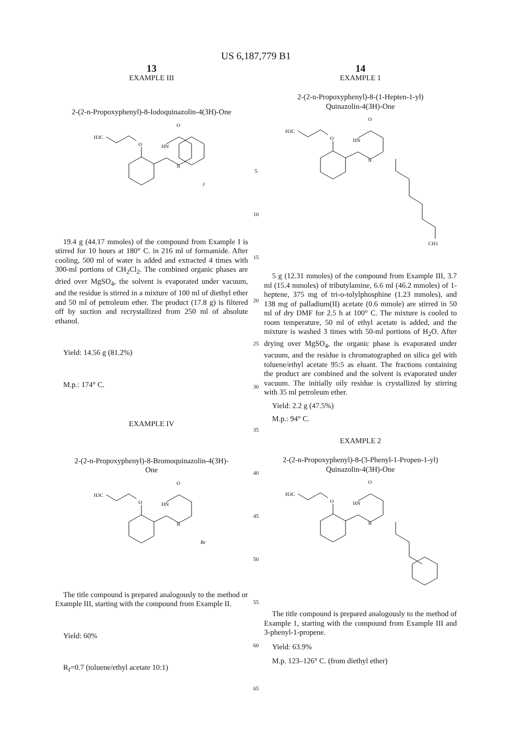US 6,187,779 B1
13
EXAMPLE III
2-(2-n-Propoxyphenyl)-8-Iodoquinazolin-4(3H)-One
H3C
O
HN
O
N
J
19.4 g (44.17 mmoles) of the compound from Example I is stirred for 10 hours at 180° C. in 216 ml of formamide. After cooling, 500 ml of water is added and extracted 4 times with 300-ml portions of CH<sub>2</sub>Cl<sub>2</sub>. The combined organic phases are dried over MgSO<sub>4</sub>, the solvent is evaporated under vacuum, and the residue is stirred in a mixture of 100 ml of diethyl ether and 50 ml of petroleum ether. The product (17.8 g) is filtered off by suction and recrystallized from 250 ml of absolute ethanol.
Yield: 14.56 g (81.2%)
M.p.: 174° C.
EXAMPLE IV
2-(2-n-Propoxyphenyl)-8-Bromoquinazolin-4(3H)-
One
H3C
O
HN
O
N
Br
The title compound is prepared analogously to the method or Example III, starting with the compound from Example II.
Yield: 60%
R<sub>f</sub>=0.7 (toluene/ethyl acetate 10:1)
5
10
15
20
25
30
35
40
45
50
55
60
65
14
EXAMPLE 1
2-(2-n-Propoxyphenyl)-8-(1-Hepten-1-yl)
Quinazolin-4(3H)-One
H3C
O
HN
O
N
CH3
5 g (12.31 mmoles) of the compound from Example III, 3.7 ml (15.4 mmoles) of tributylamine, 6.6 ml (46.2 mmoles) of 1-heptene, 375 mg of tri-o-tolylphosphine (1.23 mmoles), and 138 mg of palladium(II) acetate (0.6 mmole) are stirred in 50 ml of dry DMF for 2.5 h at 100° C. The mixture is cooled to room temperature, 50 ml of ethyl acetate is added, and the mixture is washed 3 times with 50-ml portions of H<sub>2</sub>O. After drying over MgSO<sub>4</sub>, the organic phase is evaporated under vacuum, and the residue is chromatographed on silica gel with toluene/ethyl acetate 95:5 as eluant. The fractions containing the product are combined and the solvent is evaporated under vacuum. The initially oily residue is crystallized by stirring with 35 ml petroleum ether.
Yield: 2.2 g (47.5%)
M.p.: 94° C.
EXAMPLE 2
2-(2-n-Propoxyphenyl)-8-(3-Phenyl-1-Propen-1-yl)
Quinazolin-4(3H)-One
H3C
O
HN
O
N
The title compound is prepared analogously to the method of Example 1, starting with the compound from Example III and 3-phenyl-1-propene.
Yield: 63.9%
M.p. 123–126° C. (from diethyl ether)